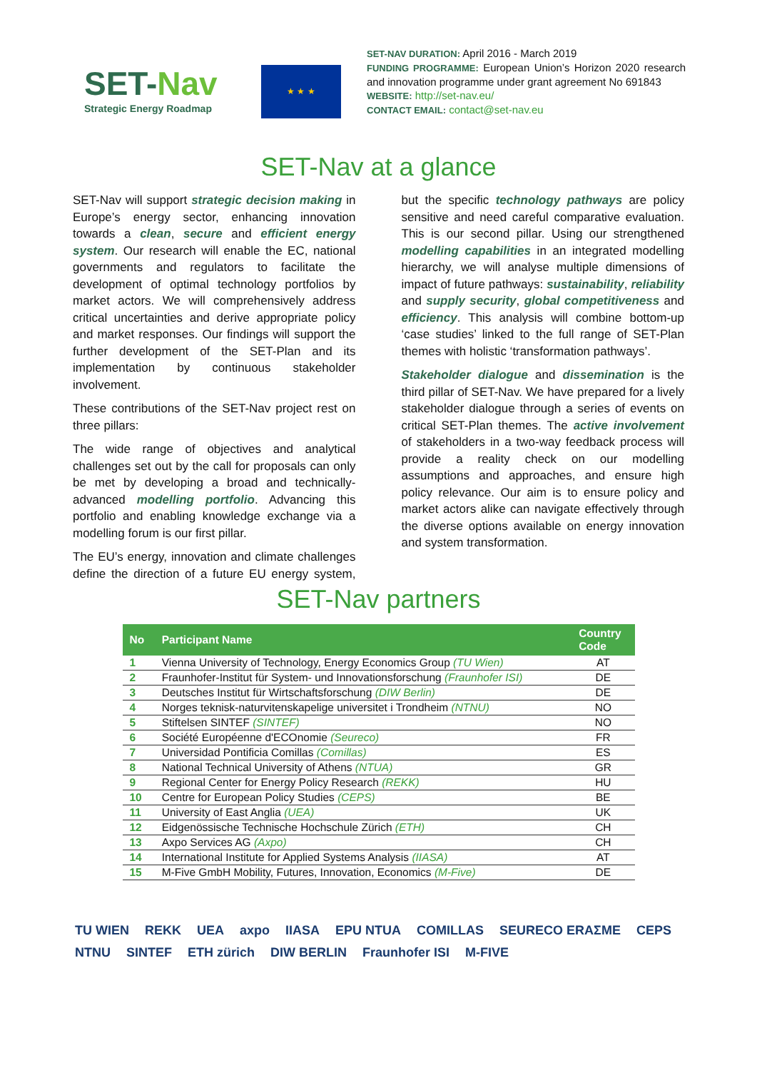SET-Nav
Strategic Energy Roadmap
★ ★ ★
SET-NAV DURATION: April 2016 - March 2019
FUNDING PROGRAMME: European Union’s Horizon 2020 research and innovation programme under grant agreement No 691843
WEBSITE: http://set-nav.eu/
CONTACT EMAIL: contact@set-nav.eu
SET-Nav at a glance
SET-Nav will support strategic decision making in Europe’s energy sector, enhancing innovation towards a clean, secure and efficient energy system. Our research will enable the EC, national governments and regulators to facilitate the development of optimal technology portfolios by market actors. We will comprehensively address critical uncertainties and derive appropriate policy and market responses. Our findings will support the further development of the SET-Plan and its implementation by continuous stakeholder involvement.
These contributions of the SET-Nav project rest on three pillars:
The wide range of objectives and analytical challenges set out by the call for proposals can only be met by developing a broad and technically-advanced modelling portfolio. Advancing this portfolio and enabling knowledge exchange via a modelling forum is our first pillar.
The EU’s energy, innovation and climate challenges define the direction of a future EU energy system, but the specific technology pathways are policy sensitive and need careful comparative evaluation. This is our second pillar. Using our strengthened modelling capabilities in an integrated modelling hierarchy, we will analyse multiple dimensions of impact of future pathways: sustainability, reliability and supply security, global competitiveness and efficiency. This analysis will combine bottom-up ‘case studies’ linked to the full range of SET-Plan themes with holistic ‘transformation pathways’.
Stakeholder dialogue and dissemination is the third pillar of SET-Nav. We have prepared for a lively stakeholder dialogue through a series of events on critical SET-Plan themes. The active involvement of stakeholders in a two-way feedback process will provide a reality check on our modelling assumptions and approaches, and ensure high policy relevance. Our aim is to ensure policy and market actors alike can navigate effectively through the diverse options available on energy innovation and system transformation.
SET-Nav partners
| No | Participant Name | Country Code |
| --- | --- | --- |
| 1 | Vienna University of Technology, Energy Economics Group (TU Wien) | AT |
| 2 | Fraunhofer-Institut für System- und Innovationsforschung (Fraunhofer ISI) | DE |
| 3 | Deutsches Institut für Wirtschaftsforschung (DIW Berlin) | DE |
| 4 | Norges teknisk-naturvitenskapelige universitet i Trondheim (NTNU) | NO |
| 5 | Stiftelsen SINTEF (SINTEF) | NO |
| 6 | Société Européenne d'ECOnomie (Seureco) | FR |
| 7 | Universidad Pontificia Comillas (Comillas) | ES |
| 8 | National Technical University of Athens (NTUA) | GR |
| 9 | Regional Center for Energy Policy Research (REKK) | HU |
| 10 | Centre for European Policy Studies (CEPS) | BE |
| 11 | University of East Anglia (UEA) | UK |
| 12 | Eidgenössische Technische Hochschule Zürich (ETH) | CH |
| 13 | Axpo Services AG (Axpo) | CH |
| 14 | International Institute for Applied Systems Analysis (IIASA) | AT |
| 15 | M-Five GmbH Mobility, Futures, Innovation, Economics (M-Five) | DE |
TU WIEN REKK UEA axpo IIASA EPU NTUA COMILLAS SEURECO ERAΣME CEPS NTNU SINTEF ETH zürich DIW BERLIN Fraunhofer ISI M-FIVE